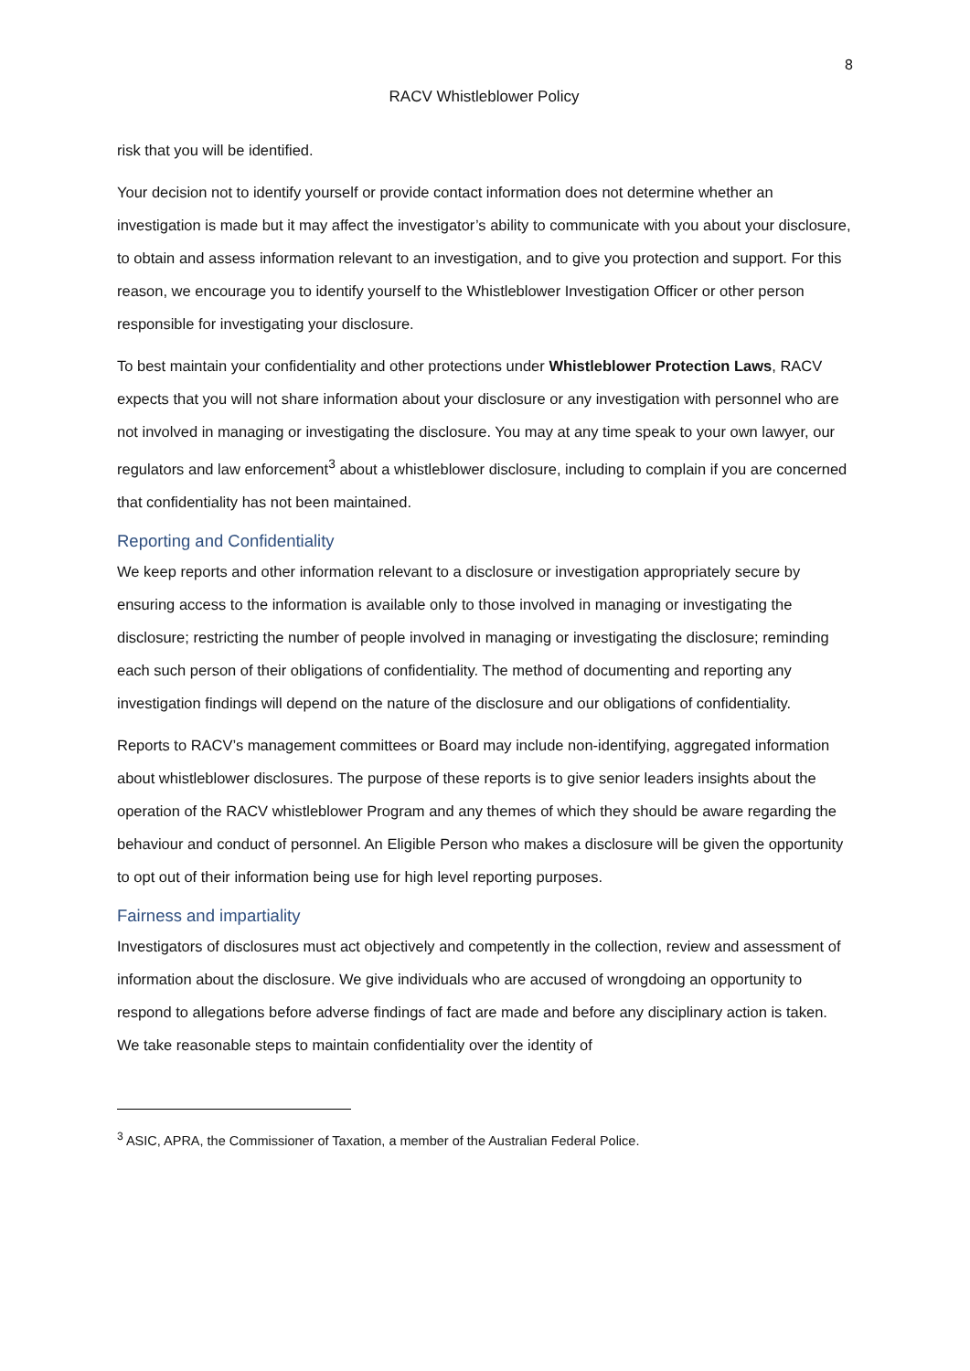8
RACV Whistleblower Policy
risk that you will be identified.
Your decision not to identify yourself or provide contact information does not determine whether an investigation is made but it may affect the investigator’s ability to communicate with you about your disclosure, to obtain and assess information relevant to an investigation, and to give you protection and support. For this reason, we encourage you to identify yourself to the Whistleblower Investigation Officer or other person responsible for investigating your disclosure.
To best maintain your confidentiality and other protections under Whistleblower Protection Laws, RACV expects that you will not share information about your disclosure or any investigation with personnel who are not involved in managing or investigating the disclosure. You may at any time speak to your own lawyer, our regulators and law enforcement<sup>3</sup> about a whistleblower disclosure, including to complain if you are concerned that confidentiality has not been maintained.
Reporting and Confidentiality
We keep reports and other information relevant to a disclosure or investigation appropriately secure by ensuring access to the information is available only to those involved in managing or investigating the disclosure; restricting the number of people involved in managing or investigating the disclosure; reminding each such person of their obligations of confidentiality. The method of documenting and reporting any investigation findings will depend on the nature of the disclosure and our obligations of confidentiality.
Reports to RACV’s management committees or Board may include non-identifying, aggregated information about whistleblower disclosures. The purpose of these reports is to give senior leaders insights about the operation of the RACV whistleblower Program and any themes of which they should be aware regarding the behaviour and conduct of personnel. An Eligible Person who makes a disclosure will be given the opportunity to opt out of their information being use for high level reporting purposes.
Fairness and impartiality
Investigators of disclosures must act objectively and competently in the collection, review and assessment of information about the disclosure. We give individuals who are accused of wrongdoing an opportunity to respond to allegations before adverse findings of fact are made and before any disciplinary action is taken. We take reasonable steps to maintain confidentiality over the identity of
<sup>3</sup> ASIC, APRA, the Commissioner of Taxation, a member of the Australian Federal Police.